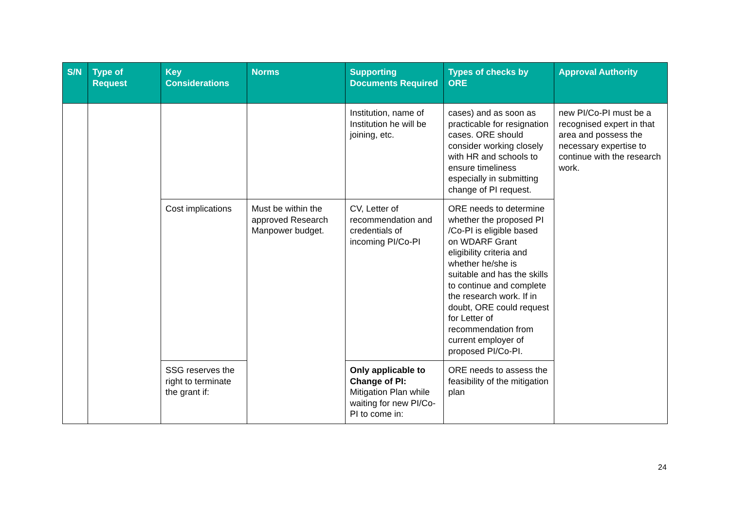| S/N | Type of Request | Key Considerations | Norms | Supporting Documents Required | Types of checks by ORE | Approval Authority |
| --- | --- | --- | --- | --- | --- | --- |
| | | | | Institution, name of Institution he will be joining, etc. | cases) and as soon as practicable for resignation cases. ORE should consider working closely with HR and schools to ensure timeliness especially in submitting change of PI request. | new PI/Co-PI must be a recognised expert in that area and possess the necessary expertise to continue with the research work. |
| | | Cost implications | Must be within the approved Research Manpower budget. | CV, Letter of recommendation and credentials of incoming PI/Co-PI | ORE needs to determine whether the proposed PI /Co-PI is eligible based on WDARF Grant eligibility criteria and whether he/she is suitable and has the skills to continue and complete the research work. If in doubt, ORE could request for Letter of recommendation from current employer of proposed PI/Co-PI. | |
| | | SSG reserves the right to terminate the grant if: | | Only applicable to Change of PI: Mitigation Plan while waiting for new PI/Co-PI to come in: | ORE needs to assess the feasibility of the mitigation plan | |
24